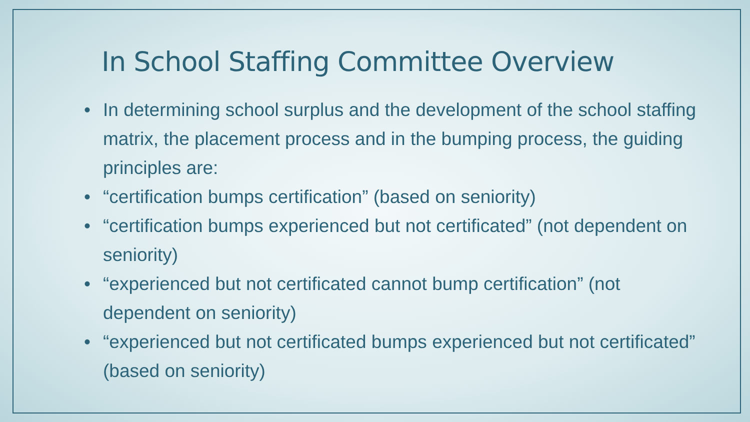In School Staffing Committee Overview
• In determining school surplus and the development of the school staffing matrix, the placement process and in the bumping process, the guiding principles are:
• “certification bumps certification” (based on seniority)
• “certification bumps experienced but not certificated” (not dependent on seniority)
• “experienced but not certificated cannot bump certification” (not dependent on seniority)
• “experienced but not certificated bumps experienced but not certificated” (based on seniority)